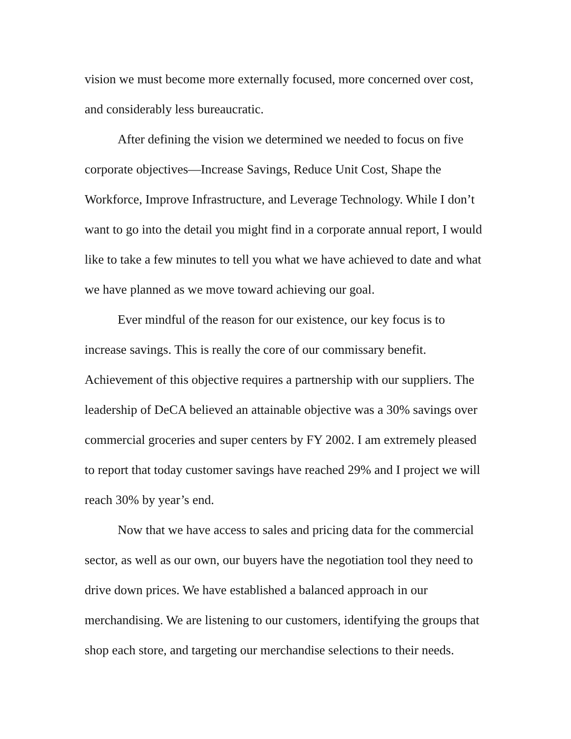vision we must become more externally focused, more concerned over cost, and considerably less bureaucratic.
After defining the vision we determined we needed to focus on five corporate objectives—Increase Savings, Reduce Unit Cost, Shape the Workforce, Improve Infrastructure, and Leverage Technology. While I don’t want to go into the detail you might find in a corporate annual report, I would like to take a few minutes to tell you what we have achieved to date and what we have planned as we move toward achieving our goal.
Ever mindful of the reason for our existence, our key focus is to increase savings. This is really the core of our commissary benefit. Achievement of this objective requires a partnership with our suppliers. The leadership of DeCA believed an attainable objective was a 30% savings over commercial groceries and super centers by FY 2002. I am extremely pleased to report that today customer savings have reached 29% and I project we will reach 30% by year’s end.
Now that we have access to sales and pricing data for the commercial sector, as well as our own, our buyers have the negotiation tool they need to drive down prices. We have established a balanced approach in our merchandising. We are listening to our customers, identifying the groups that shop each store, and targeting our merchandise selections to their needs.